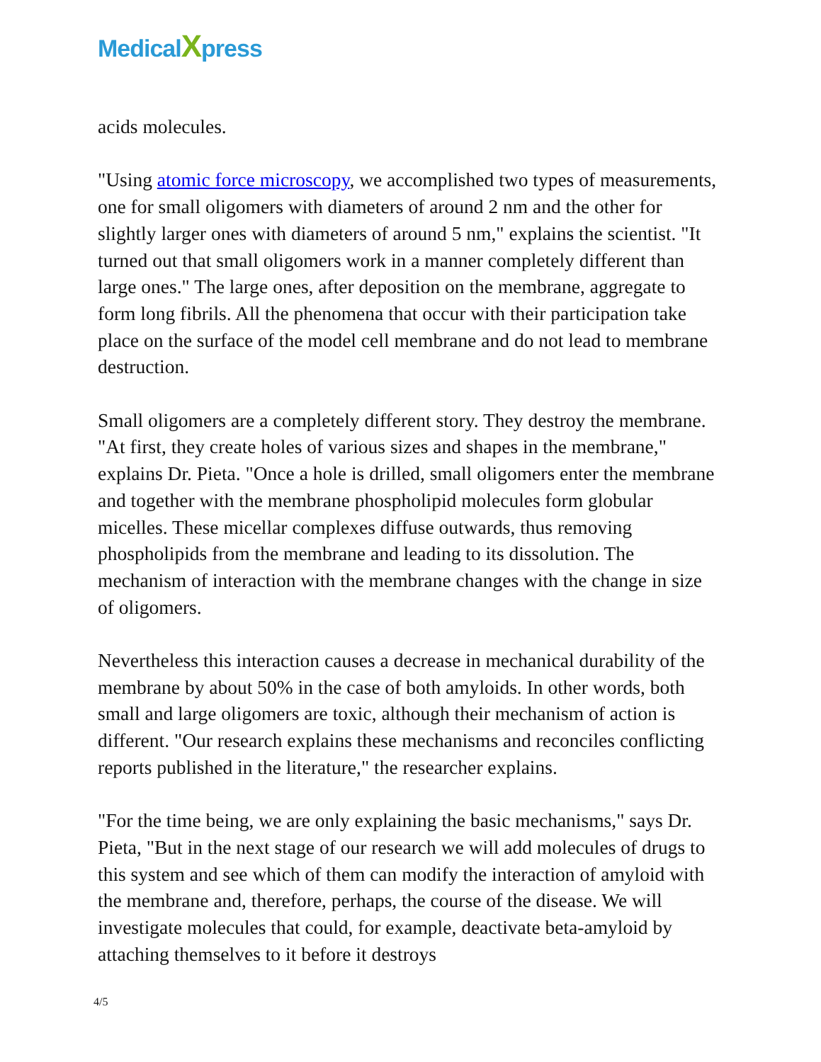MedicalXpress
acids molecules.
"Using atomic force microscopy, we accomplished two types of measurements, one for small oligomers with diameters of around 2 nm and the other for slightly larger ones with diameters of around 5 nm," explains the scientist. "It turned out that small oligomers work in a manner completely different than large ones." The large ones, after deposition on the membrane, aggregate to form long fibrils. All the phenomena that occur with their participation take place on the surface of the model cell membrane and do not lead to membrane destruction.
Small oligomers are a completely different story. They destroy the membrane. "At first, they create holes of various sizes and shapes in the membrane," explains Dr. Pieta. "Once a hole is drilled, small oligomers enter the membrane and together with the membrane phospholipid molecules form globular micelles. These micellar complexes diffuse outwards, thus removing phospholipids from the membrane and leading to its dissolution. The mechanism of interaction with the membrane changes with the change in size of oligomers.
Nevertheless this interaction causes a decrease in mechanical durability of the membrane by about 50% in the case of both amyloids. In other words, both small and large oligomers are toxic, although their mechanism of action is different. "Our research explains these mechanisms and reconciles conflicting reports published in the literature," the researcher explains.
"For the time being, we are only explaining the basic mechanisms," says Dr. Pieta, "But in the next stage of our research we will add molecules of drugs to this system and see which of them can modify the interaction of amyloid with the membrane and, therefore, perhaps, the course of the disease. We will investigate molecules that could, for example, deactivate beta-amyloid by attaching themselves to it before it destroys
4/5